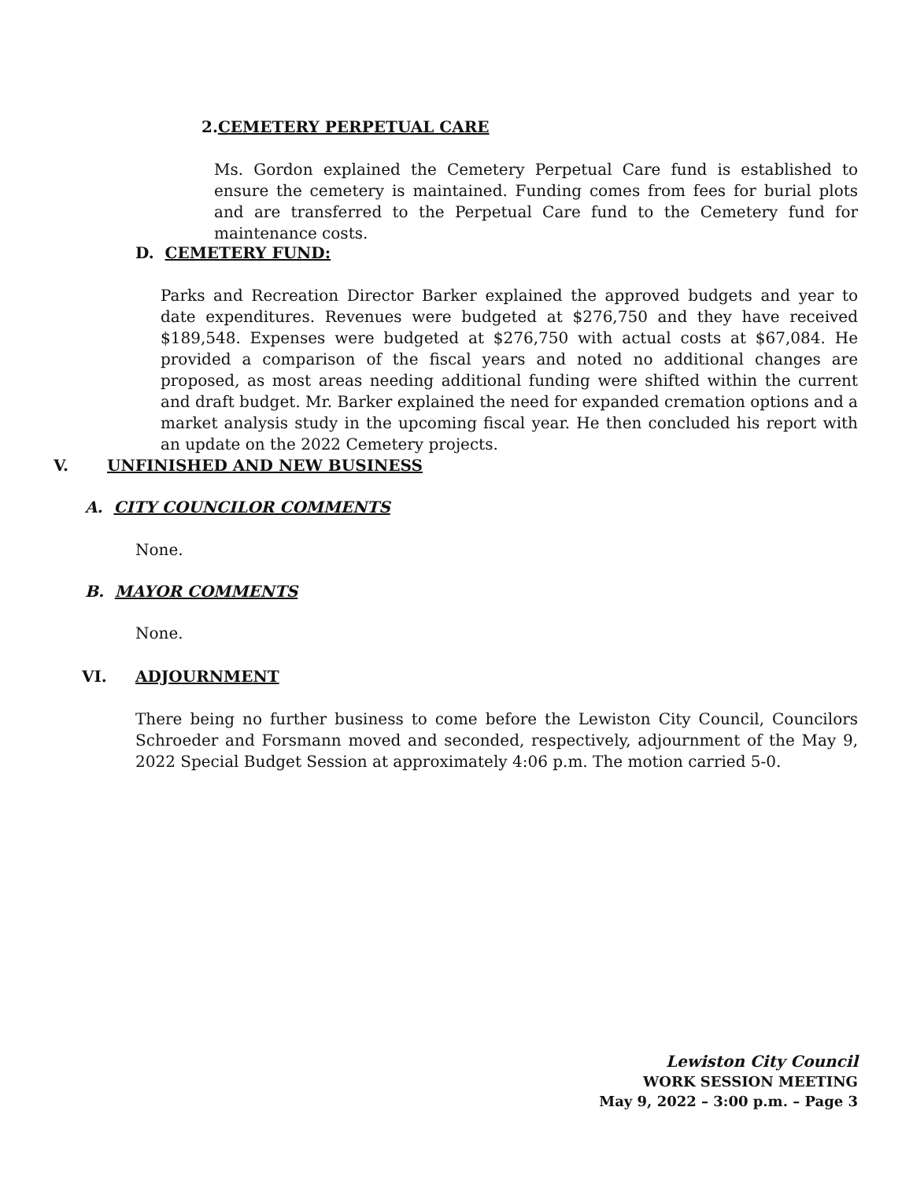2.CEMETERY PERPETUAL CARE
Ms. Gordon explained the Cemetery Perpetual Care fund is established to ensure the cemetery is maintained. Funding comes from fees for burial plots and are transferred to the Perpetual Care fund to the Cemetery fund for maintenance costs.
D. CEMETERY FUND:
Parks and Recreation Director Barker explained the approved budgets and year to date expenditures. Revenues were budgeted at $276,750 and they have received $189,548. Expenses were budgeted at $276,750 with actual costs at $67,084. He provided a comparison of the fiscal years and noted no additional changes are proposed, as most areas needing additional funding were shifted within the current and draft budget. Mr. Barker explained the need for expanded cremation options and a market analysis study in the upcoming fiscal year. He then concluded his report with an update on the 2022 Cemetery projects.
V. UNFINISHED AND NEW BUSINESS
A. CITY COUNCILOR COMMENTS
None.
B. MAYOR COMMENTS
None.
VI. ADJOURNMENT
There being no further business to come before the Lewiston City Council, Councilors Schroeder and Forsmann moved and seconded, respectively, adjournment of the May 9, 2022 Special Budget Session at approximately 4:06 p.m. The motion carried 5-0.
Lewiston City Council
WORK SESSION MEETING
May 9, 2022 – 3:00 p.m. – Page 3